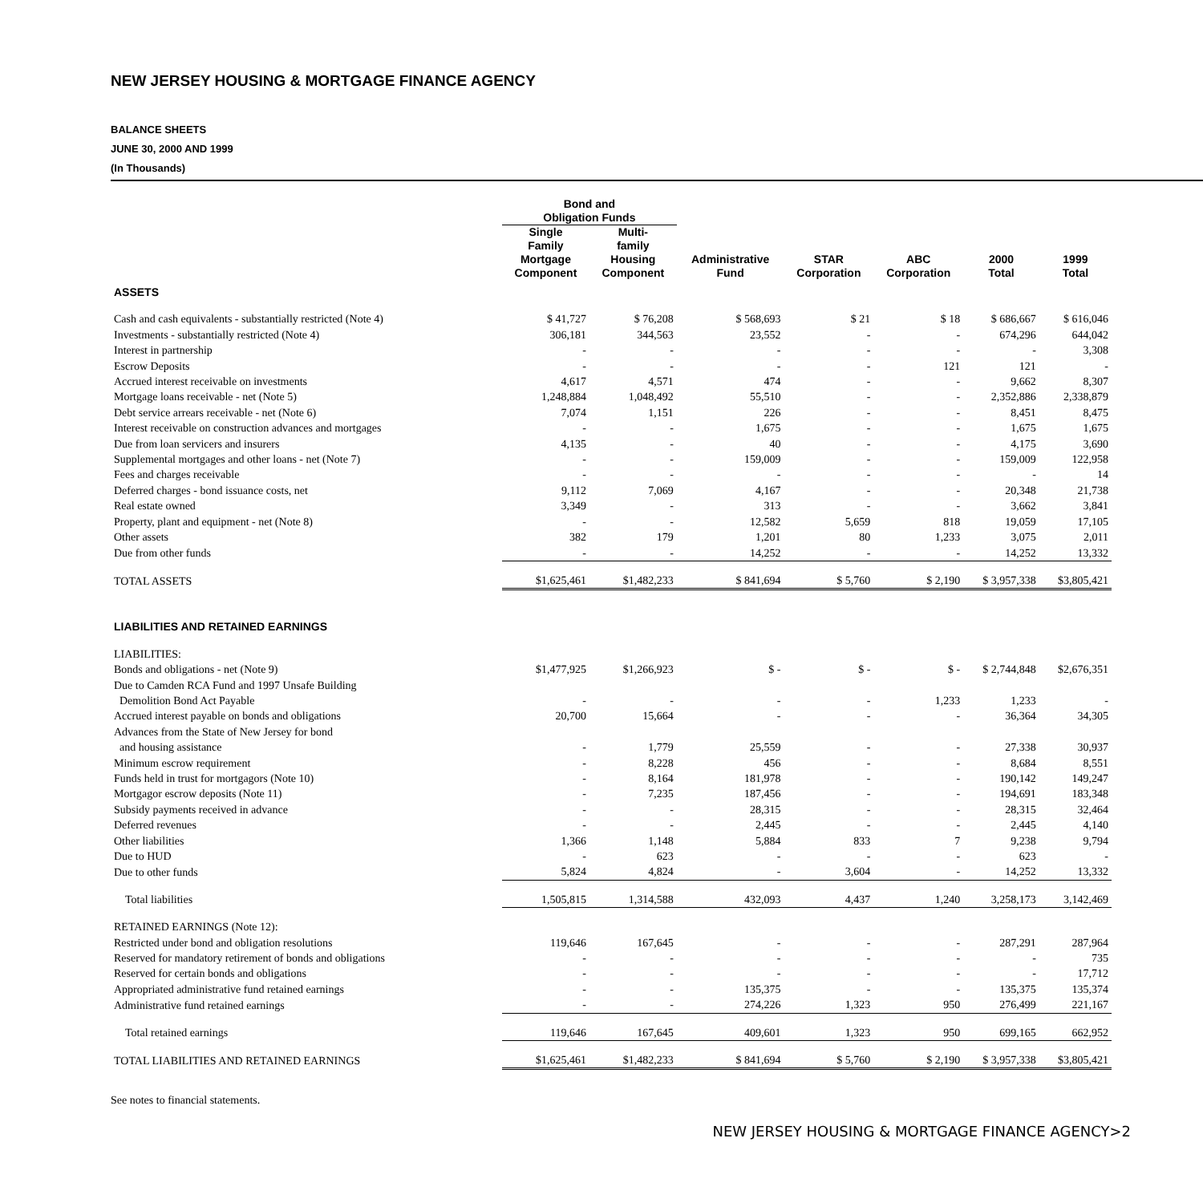NEW JERSEY HOUSING & MORTGAGE FINANCE AGENCY
BALANCE SHEETS
JUNE 30, 2000 AND 1999
(In Thousands)
| | Bond and Obligation Funds | | | | | | |
| --- | --- | --- | --- | --- | --- | --- | --- |
| | Single Family Mortgage Component | Multi- family Housing Component | Administrative Fund | STAR Corporation | ABC Corporation | 2000 Total | 1999 Total |
| ASSETS | | | | | | | |
| Cash and cash equivalents - substantially restricted (Note 4) | $ 41,727 | $ 76,208 | $ 568,693 | $ 21 | $ 18 | $ 686,667 | $ 616,046 |
| Investments - substantially restricted (Note 4) | 306,181 | 344,563 | 23,552 | - | - | 674,296 | 644,042 |
| Interest in partnership | - | - | - | - | - | - | 3,308 |
| Escrow Deposits | - | - | - | - | 121 | 121 | - |
| Accrued interest receivable on investments | 4,617 | 4,571 | 474 | - | - | 9,662 | 8,307 |
| Mortgage loans receivable - net (Note 5) | 1,248,884 | 1,048,492 | 55,510 | - | - | 2,352,886 | 2,338,879 |
| Debt service arrears receivable - net (Note 6) | 7,074 | 1,151 | 226 | - | - | 8,451 | 8,475 |
| Interest receivable on construction advances and mortgages | - | - | 1,675 | - | - | 1,675 | 1,675 |
| Due from loan servicers and insurers | 4,135 | - | 40 | - | - | 4,175 | 3,690 |
| Supplemental mortgages and other loans - net (Note 7) | - | - | 159,009 | - | - | 159,009 | 122,958 |
| Fees and charges receivable | - | - | - | - | - | - | 14 |
| Deferred charges - bond issuance costs, net | 9,112 | 7,069 | 4,167 | - | - | 20,348 | 21,738 |
| Real estate owned | 3,349 | - | 313 | - | - | 3,662 | 3,841 |
| Property, plant and equipment - net (Note 8) | - | - | 12,582 | 5,659 | 818 | 19,059 | 17,105 |
| Other assets | 382 | 179 | 1,201 | 80 | 1,233 | 3,075 | 2,011 |
| Due from other funds | - | - | 14,252 | - | - | 14,252 | 13,332 |
| TOTAL ASSETS | $1,625,461 | $1,482,233 | $ 841,694 | $ 5,760 | $ 2,190 | $ 3,957,338 | $3,805,421 |
| LIABILITIES AND RETAINED EARNINGS | | | | | | | |
| LIABILITIES: | | | | | | | |
| Bonds and obligations - net (Note 9) | $1,477,925 | $1,266,923 | $ - | $ - | $ - | $ 2,744,848 | $2,676,351 |
| Due to Camden RCA Fund and 1997 Unsafe Building | | | | | | | |
| Demolition Bond Act Payable | - | - | - | - | 1,233 | 1,233 | - |
| Accrued interest payable on bonds and obligations | 20,700 | 15,664 | - | - | - | 36,364 | 34,305 |
| Advances from the State of New Jersey for bond | | | | | | | |
| and housing assistance | - | 1,779 | 25,559 | - | - | 27,338 | 30,937 |
| Minimum escrow requirement | - | 8,228 | 456 | - | - | 8,684 | 8,551 |
| Funds held in trust for mortgagors (Note 10) | - | 8,164 | 181,978 | - | - | 190,142 | 149,247 |
| Mortgagor escrow deposits (Note 11) | - | 7,235 | 187,456 | - | - | 194,691 | 183,348 |
| Subsidy payments received in advance | - | - | 28,315 | - | - | 28,315 | 32,464 |
| Deferred revenues | - | - | 2,445 | - | - | 2,445 | 4,140 |
| Other liabilities | 1,366 | 1,148 | 5,884 | 833 | 7 | 9,238 | 9,794 |
| Due to HUD | - | 623 | - | - | - | 623 | - |
| Due to other funds | 5,824 | 4,824 | - | 3,604 | - | 14,252 | 13,332 |
| Total liabilities | 1,505,815 | 1,314,588 | 432,093 | 4,437 | 1,240 | 3,258,173 | 3,142,469 |
| RETAINED EARNINGS (Note 12): | | | | | | | |
| Restricted under bond and obligation resolutions | 119,646 | 167,645 | - | - | - | 287,291 | 287,964 |
| Reserved for mandatory retirement of bonds and obligations | - | - | - | - | - | - | 735 |
| Reserved for certain bonds and obligations | - | - | - | - | - | - | 17,712 |
| Appropriated administrative fund retained earnings | - | - | 135,375 | - | - | 135,375 | 135,374 |
| Administrative fund retained earnings | - | - | 274,226 | 1,323 | 950 | 276,499 | 221,167 |
| Total retained earnings | 119,646 | 167,645 | 409,601 | 1,323 | 950 | 699,165 | 662,952 |
| TOTAL LIABILITIES AND RETAINED EARNINGS | $1,625,461 | $1,482,233 | $ 841,694 | $ 5,760 | $ 2,190 | $ 3,957,338 | $3,805,421 |
See notes to financial statements.
NEW JERSEY HOUSING & MORTGAGE FINANCE AGENCY>2